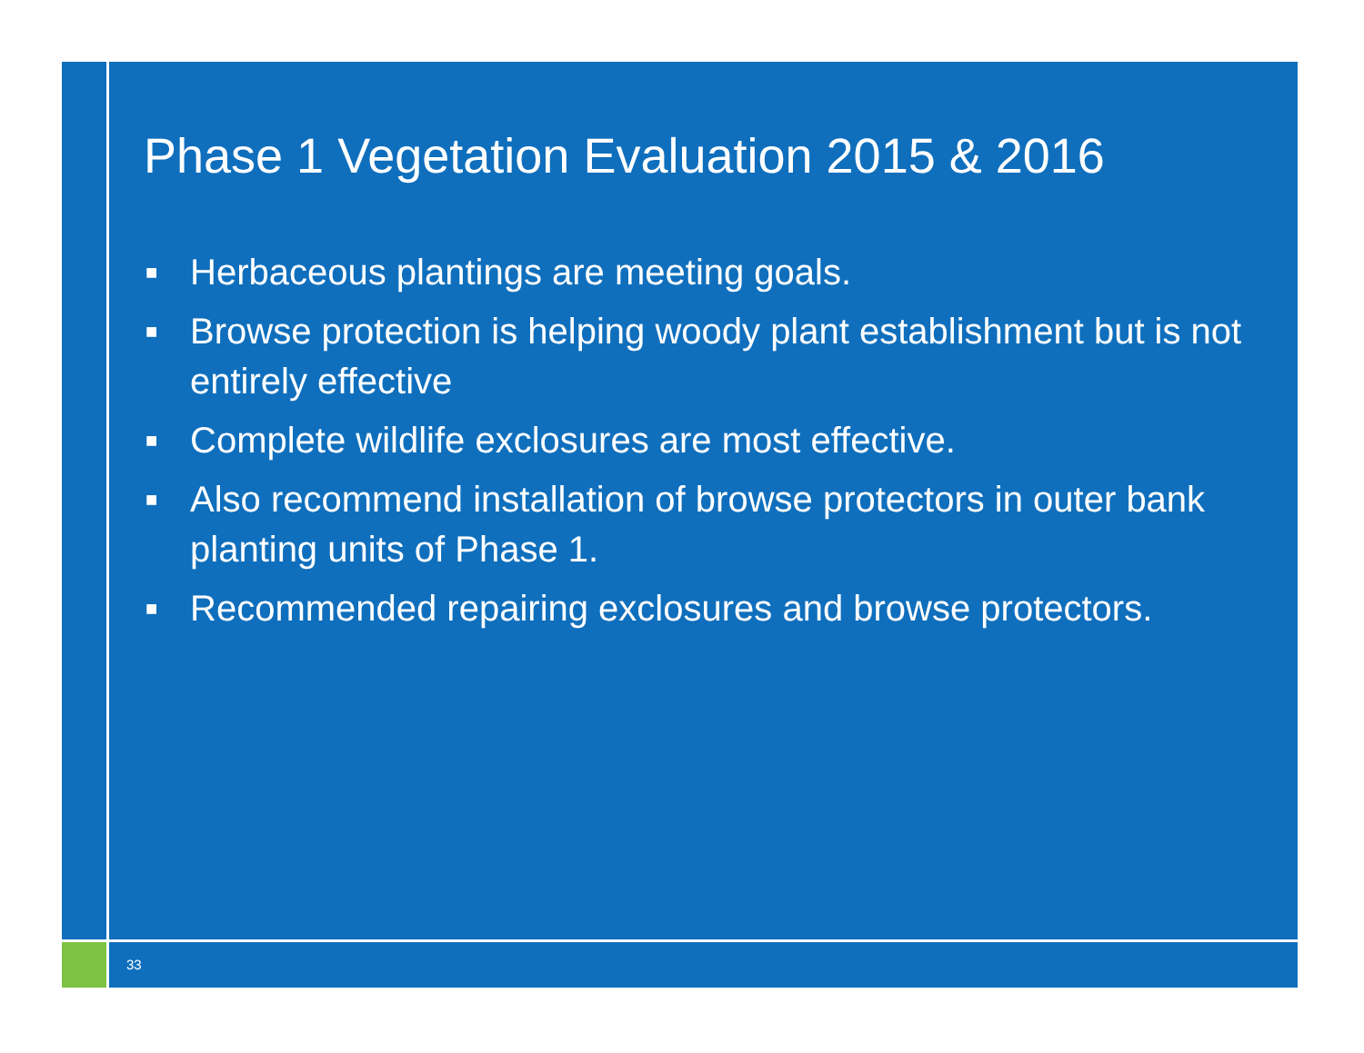Phase 1 Vegetation Evaluation 2015 & 2016
■ Herbaceous plantings are meeting goals.
■ Browse protection is helping woody plant establishment but is not entirely effective
■ Complete wildlife exclosures are most effective.
■ Also recommend installation of browse protectors in outer bank planting units of Phase 1.
■ Recommended repairing exclosures and browse protectors.
33